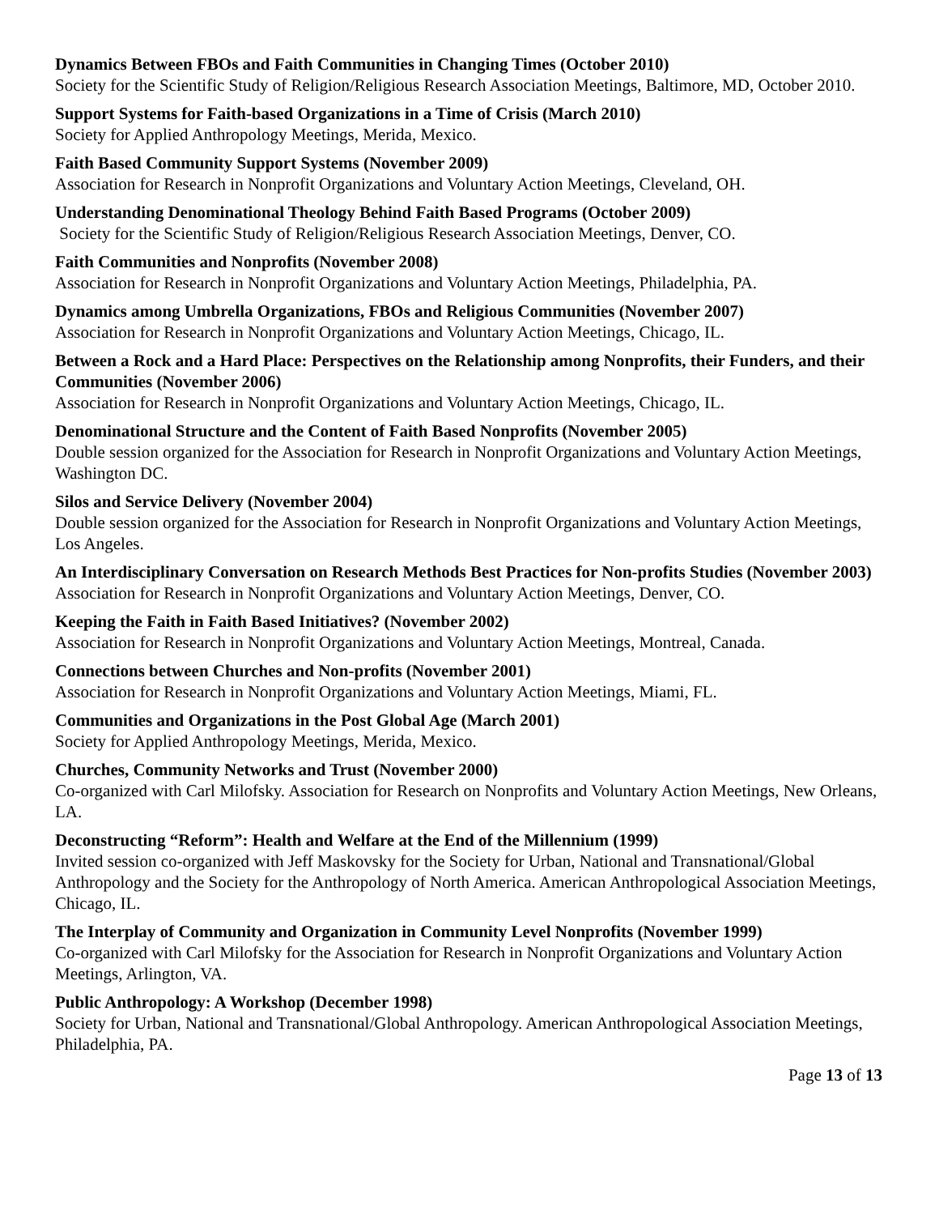Dynamics Between FBOs and Faith Communities in Changing Times (October 2010)
Society for the Scientific Study of Religion/Religious Research Association Meetings, Baltimore, MD, October 2010.
Support Systems for Faith-based Organizations in a Time of Crisis (March 2010)
Society for Applied Anthropology Meetings, Merida, Mexico.
Faith Based Community Support Systems (November 2009)
Association for Research in Nonprofit Organizations and Voluntary Action Meetings, Cleveland, OH.
Understanding Denominational Theology Behind Faith Based Programs (October 2009)
Society for the Scientific Study of Religion/Religious Research Association Meetings, Denver, CO.
Faith Communities and Nonprofits (November 2008)
Association for Research in Nonprofit Organizations and Voluntary Action Meetings, Philadelphia, PA.
Dynamics among Umbrella Organizations, FBOs and Religious Communities (November 2007)
Association for Research in Nonprofit Organizations and Voluntary Action Meetings, Chicago, IL.
Between a Rock and a Hard Place: Perspectives on the Relationship among Nonprofits, their Funders, and their Communities (November 2006)
Association for Research in Nonprofit Organizations and Voluntary Action Meetings, Chicago, IL.
Denominational Structure and the Content of Faith Based Nonprofits (November 2005)
Double session organized for the Association for Research in Nonprofit Organizations and Voluntary Action Meetings, Washington DC.
Silos and Service Delivery (November 2004)
Double session organized for the Association for Research in Nonprofit Organizations and Voluntary Action Meetings, Los Angeles.
An Interdisciplinary Conversation on Research Methods Best Practices for Non-profits Studies (November 2003)
Association for Research in Nonprofit Organizations and Voluntary Action Meetings, Denver, CO.
Keeping the Faith in Faith Based Initiatives? (November 2002)
Association for Research in Nonprofit Organizations and Voluntary Action Meetings, Montreal, Canada.
Connections between Churches and Non-profits (November 2001)
Association for Research in Nonprofit Organizations and Voluntary Action Meetings, Miami, FL.
Communities and Organizations in the Post Global Age (March 2001)
Society for Applied Anthropology Meetings, Merida, Mexico.
Churches, Community Networks and Trust (November 2000)
Co-organized with Carl Milofsky. Association for Research on Nonprofits and Voluntary Action Meetings, New Orleans, LA.
Deconstructing “Reform”: Health and Welfare at the End of the Millennium (1999)
Invited session co-organized with Jeff Maskovsky for the Society for Urban, National and Transnational/Global Anthropology and the Society for the Anthropology of North America. American Anthropological Association Meetings, Chicago, IL.
The Interplay of Community and Organization in Community Level Nonprofits (November 1999)
Co-organized with Carl Milofsky for the Association for Research in Nonprofit Organizations and Voluntary Action Meetings, Arlington, VA.
Public Anthropology: A Workshop (December 1998)
Society for Urban, National and Transnational/Global Anthropology. American Anthropological Association Meetings, Philadelphia, PA.
Page 13 of 13